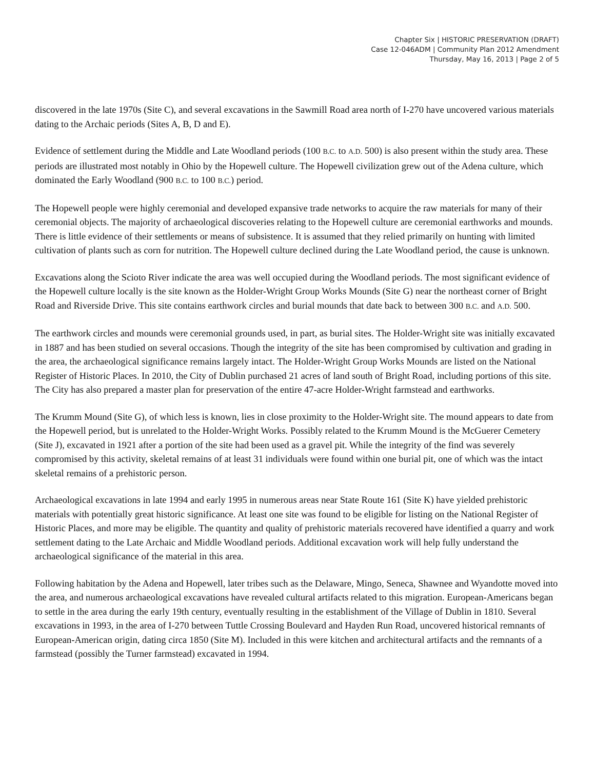Chapter Six | HISTORIC PRESERVATION (DRAFT)
Case 12-046ADM | Community Plan 2012 Amendment
Thursday, May 16, 2013 | Page 2 of 5
discovered in the late 1970s (Site C), and several excavations in the Sawmill Road area north of I-270 have uncovered various materials dating to the Archaic periods (Sites A, B, D and E).
Evidence of settlement during the Middle and Late Woodland periods (100 B.C. to A.D. 500) is also present within the study area. These periods are illustrated most notably in Ohio by the Hopewell culture. The Hopewell civilization grew out of the Adena culture, which dominated the Early Woodland (900 B.C. to 100 B.C.) period.
The Hopewell people were highly ceremonial and developed expansive trade networks to acquire the raw materials for many of their ceremonial objects. The majority of archaeological discoveries relating to the Hopewell culture are ceremonial earthworks and mounds. There is little evidence of their settlements or means of subsistence. It is assumed that they relied primarily on hunting with limited cultivation of plants such as corn for nutrition. The Hopewell culture declined during the Late Woodland period, the cause is unknown.
Excavations along the Scioto River indicate the area was well occupied during the Woodland periods. The most significant evidence of the Hopewell culture locally is the site known as the Holder-Wright Group Works Mounds (Site G) near the northeast corner of Bright Road and Riverside Drive. This site contains earthwork circles and burial mounds that date back to between 300 B.C. and A.D. 500.
The earthwork circles and mounds were ceremonial grounds used, in part, as burial sites. The Holder-Wright site was initially excavated in 1887 and has been studied on several occasions. Though the integrity of the site has been compromised by cultivation and grading in the area, the archaeological significance remains largely intact. The Holder-Wright Group Works Mounds are listed on the National Register of Historic Places. In 2010, the City of Dublin purchased 21 acres of land south of Bright Road, including portions of this site. The City has also prepared a master plan for preservation of the entire 47-acre Holder-Wright farmstead and earthworks.
The Krumm Mound (Site G), of which less is known, lies in close proximity to the Holder-Wright site. The mound appears to date from the Hopewell period, but is unrelated to the Holder-Wright Works. Possibly related to the Krumm Mound is the McGuerer Cemetery (Site J), excavated in 1921 after a portion of the site had been used as a gravel pit. While the integrity of the find was severely compromised by this activity, skeletal remains of at least 31 individuals were found within one burial pit, one of which was the intact skeletal remains of a prehistoric person.
Archaeological excavations in late 1994 and early 1995 in numerous areas near State Route 161 (Site K) have yielded prehistoric materials with potentially great historic significance. At least one site was found to be eligible for listing on the National Register of Historic Places, and more may be eligible. The quantity and quality of prehistoric materials recovered have identified a quarry and work settlement dating to the Late Archaic and Middle Woodland periods. Additional excavation work will help fully understand the archaeological significance of the material in this area.
Following habitation by the Adena and Hopewell, later tribes such as the Delaware, Mingo, Seneca, Shawnee and Wyandotte moved into the area, and numerous archaeological excavations have revealed cultural artifacts related to this migration. European-Americans began to settle in the area during the early 19th century, eventually resulting in the establishment of the Village of Dublin in 1810. Several excavations in 1993, in the area of I-270 between Tuttle Crossing Boulevard and Hayden Run Road, uncovered historical remnants of European-American origin, dating circa 1850 (Site M). Included in this were kitchen and architectural artifacts and the remnants of a farmstead (possibly the Turner farmstead) excavated in 1994.